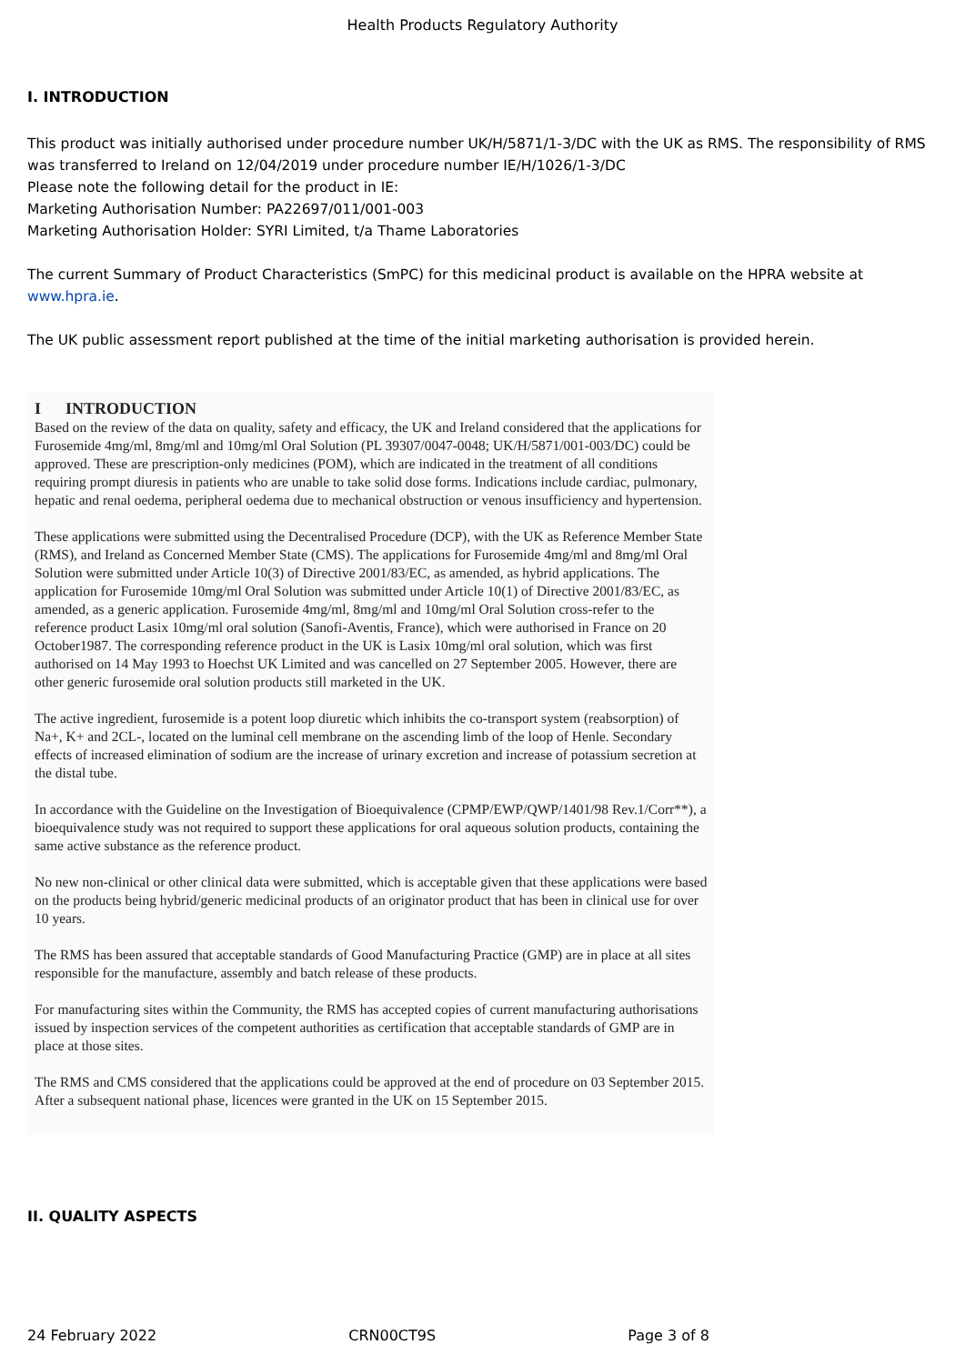Health Products Regulatory Authority
I. INTRODUCTION
This product was initially authorised under procedure number UK/H/5871/1-3/DC with the UK as RMS. The responsibility of RMS was transferred to Ireland on 12/04/2019 under procedure number IE/H/1026/1-3/DC
Please note the following detail for the product in IE:
Marketing Authorisation Number: PA22697/011/001-003
Marketing Authorisation Holder: SYRI Limited, t/a Thame Laboratories
The current Summary of Product Characteristics (SmPC) for this medicinal product is available on the HPRA website at www.hpra.ie.
The UK public assessment report published at the time of the initial marketing authorisation is provided herein.
I INTRODUCTION
Based on the review of the data on quality, safety and efficacy, the UK and Ireland considered that the applications for Furosemide 4mg/ml, 8mg/ml and 10mg/ml Oral Solution (PL 39307/0047-0048; UK/H/5871/001-003/DC) could be approved. These are prescription-only medicines (POM), which are indicated in the treatment of all conditions requiring prompt diuresis in patients who are unable to take solid dose forms. Indications include cardiac, pulmonary, hepatic and renal oedema, peripheral oedema due to mechanical obstruction or venous insufficiency and hypertension.
These applications were submitted using the Decentralised Procedure (DCP), with the UK as Reference Member State (RMS), and Ireland as Concerned Member State (CMS). The applications for Furosemide 4mg/ml and 8mg/ml Oral Solution were submitted under Article 10(3) of Directive 2001/83/EC, as amended, as hybrid applications. The application for Furosemide 10mg/ml Oral Solution was submitted under Article 10(1) of Directive 2001/83/EC, as amended, as a generic application. Furosemide 4mg/ml, 8mg/ml and 10mg/ml Oral Solution cross-refer to the reference product Lasix 10mg/ml oral solution (Sanofi-Aventis, France), which were authorised in France on 20 October1987. The corresponding reference product in the UK is Lasix 10mg/ml oral solution, which was first authorised on 14 May 1993 to Hoechst UK Limited and was cancelled on 27 September 2005. However, there are other generic furosemide oral solution products still marketed in the UK.
The active ingredient, furosemide is a potent loop diuretic which inhibits the co-transport system (reabsorption) of Na+, K+ and 2CL-, located on the luminal cell membrane on the ascending limb of the loop of Henle. Secondary effects of increased elimination of sodium are the increase of urinary excretion and increase of potassium secretion at the distal tube.
In accordance with the Guideline on the Investigation of Bioequivalence (CPMP/EWP/QWP/1401/98 Rev.1/Corr**), a bioequivalence study was not required to support these applications for oral aqueous solution products, containing the same active substance as the reference product.
No new non-clinical or other clinical data were submitted, which is acceptable given that these applications were based on the products being hybrid/generic medicinal products of an originator product that has been in clinical use for over 10 years.
The RMS has been assured that acceptable standards of Good Manufacturing Practice (GMP) are in place at all sites responsible for the manufacture, assembly and batch release of these products.
For manufacturing sites within the Community, the RMS has accepted copies of current manufacturing authorisations issued by inspection services of the competent authorities as certification that acceptable standards of GMP are in place at those sites.
The RMS and CMS considered that the applications could be approved at the end of procedure on 03 September 2015. After a subsequent national phase, licences were granted in the UK on 15 September 2015.
II. QUALITY ASPECTS
24 February 2022 CRN00CT9S Page 3 of 8